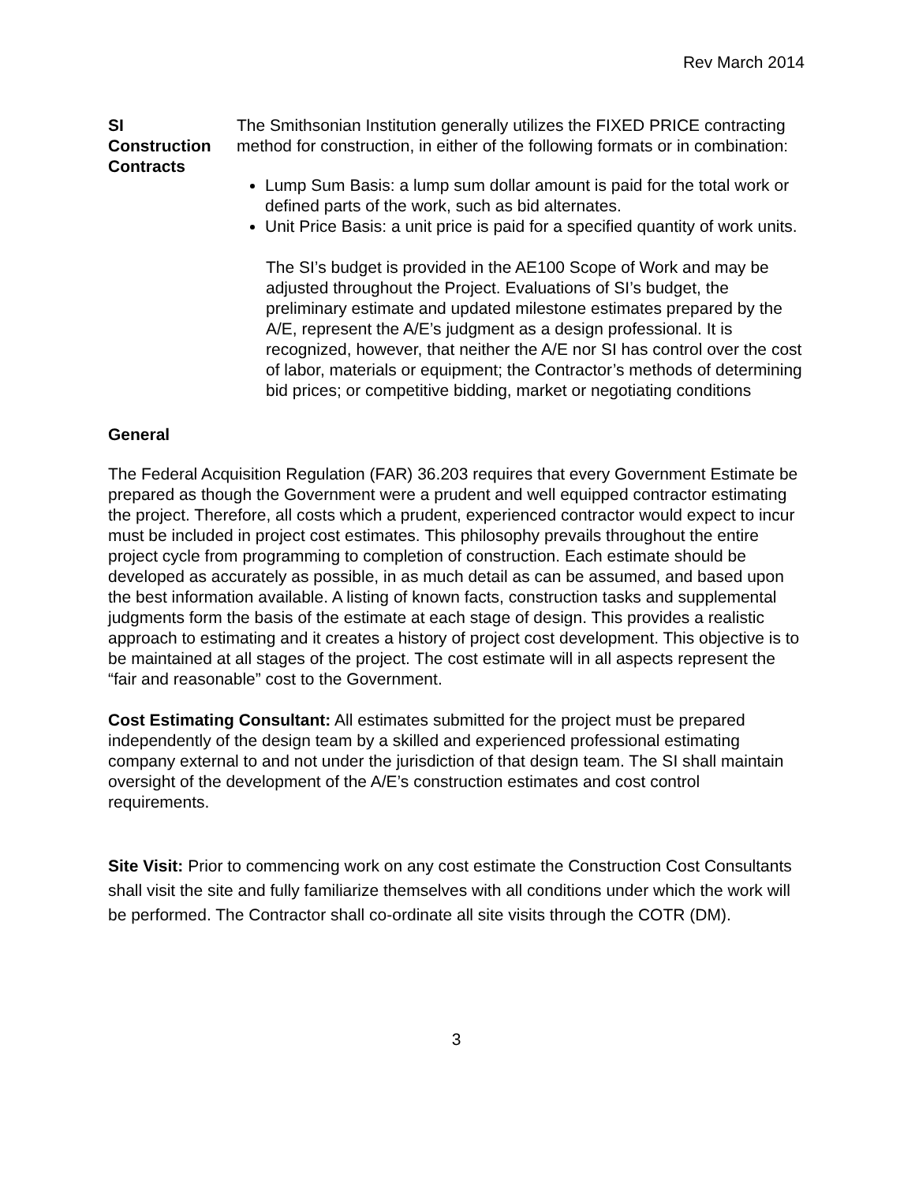Rev March 2014
SI
Construction
Contracts
The Smithsonian Institution generally utilizes the FIXED PRICE contracting method for construction, in either of the following formats or in combination:
Lump Sum Basis: a lump sum dollar amount is paid for the total work or defined parts of the work, such as bid alternates.
Unit Price Basis: a unit price is paid for a specified quantity of work units.
The SI’s budget is provided in the AE100 Scope of Work and may be adjusted throughout the Project. Evaluations of SI’s budget, the preliminary estimate and updated milestone estimates prepared by the A/E, represent the A/E’s judgment as a design professional. It is recognized, however, that neither the A/E nor SI has control over the cost of labor, materials or equipment; the Contractor’s methods of determining bid prices; or competitive bidding, market or negotiating conditions
General
The Federal Acquisition Regulation (FAR) 36.203 requires that every Government Estimate be prepared as though the Government were a prudent and well equipped contractor estimating the project. Therefore, all costs which a prudent, experienced contractor would expect to incur must be included in project cost estimates. This philosophy prevails throughout the entire project cycle from programming to completion of construction. Each estimate should be developed as accurately as possible, in as much detail as can be assumed, and based upon the best information available. A listing of known facts, construction tasks and supplemental judgments form the basis of the estimate at each stage of design. This provides a realistic approach to estimating and it creates a history of project cost development. This objective is to be maintained at all stages of the project. The cost estimate will in all aspects represent the “fair and reasonable” cost to the Government.
Cost Estimating Consultant: All estimates submitted for the project must be prepared independently of the design team by a skilled and experienced professional estimating company external to and not under the jurisdiction of that design team. The SI shall maintain oversight of the development of the A/E’s construction estimates and cost control requirements.
Site Visit: Prior to commencing work on any cost estimate the Construction Cost Consultants shall visit the site and fully familiarize themselves with all conditions under which the work will be performed. The Contractor shall co-ordinate all site visits through the COTR (DM).
3